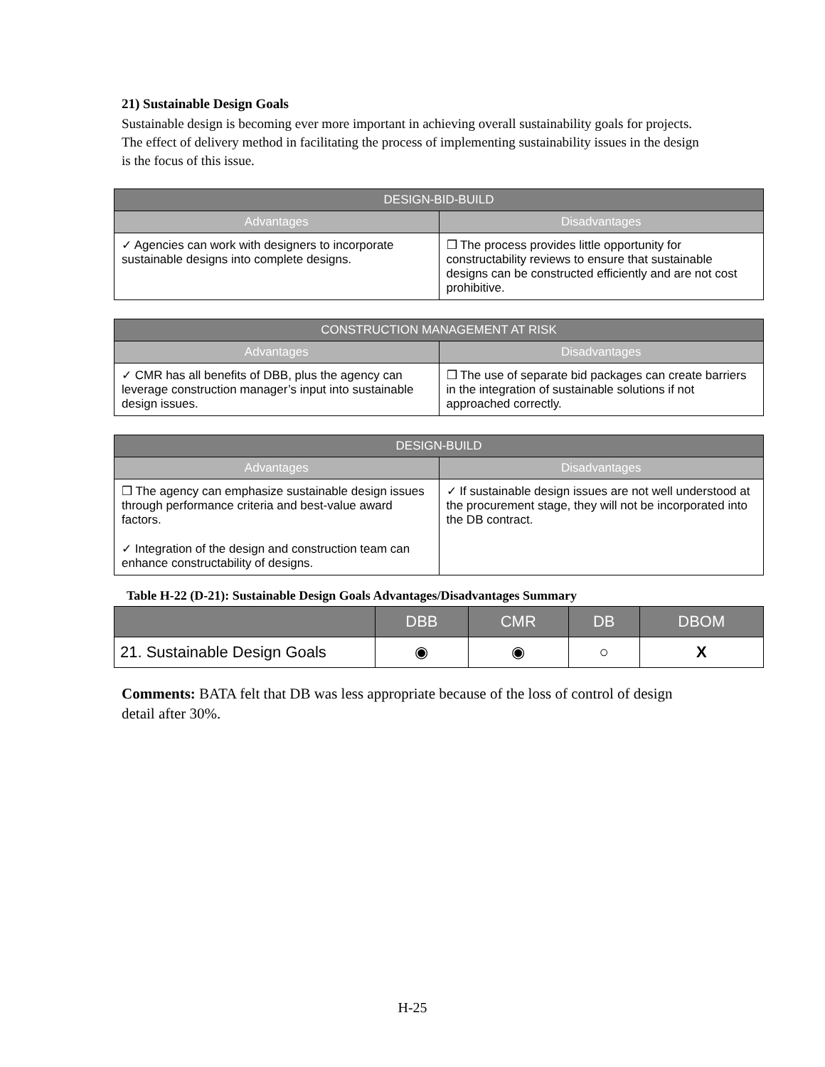21) Sustainable Design Goals
Sustainable design is becoming ever more important in achieving overall sustainability goals for projects. The effect of delivery method in facilitating the process of implementing sustainability issues in the design is the focus of this issue.
| DESIGN-BID-BUILD | |
| --- | --- |
| Advantages | Disadvantages |
| ✓ Agencies can work with designers to incorporate sustainable designs into complete designs. | ❒ The process provides little opportunity for constructability reviews to ensure that sustainable designs can be constructed efficiently and are not cost prohibitive. |
| CONSTRUCTION MANAGEMENT AT RISK | |
| --- | --- |
| Advantages | Disadvantages |
| ✓ CMR has all benefits of DBB, plus the agency can leverage construction manager’s input into sustainable design issues. | ❒ The use of separate bid packages can create barriers in the integration of sustainable solutions if not approached correctly. |
| DESIGN-BUILD | |
| --- | --- |
| Advantages | Disadvantages |
| ❒ The agency can emphasize sustainable design issues through performance criteria and best-value award factors. ✓ Integration of the design and construction team can enhance constructability of designs. | ✓ If sustainable design issues are not well understood at the procurement stage, they will not be incorporated into the DB contract. |
Table H-22 (D-21): Sustainable Design Goals Advantages/Disadvantages Summary
| | DBB | CMR | DB | DBOM |
| --- | --- | --- | --- | --- |
| 21. Sustainable Design Goals | ◉ | ◉ | ○ | X |
Comments: BATA felt that DB was less appropriate because of the loss of control of design detail after 30%.
H-25